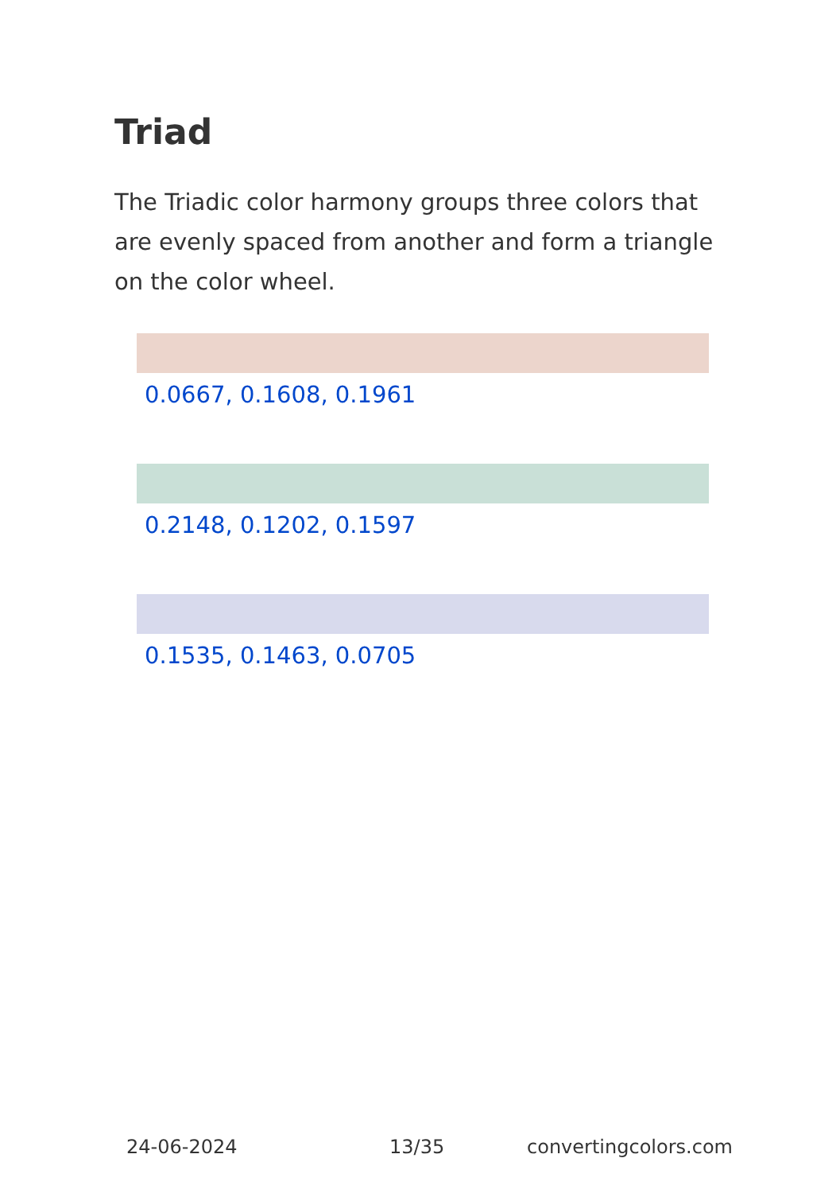Triad
The Triadic color harmony groups three colors that are evenly spaced from another and form a triangle on the color wheel.
0.0667, 0.1608, 0.1961
0.2148, 0.1202, 0.1597
0.1535, 0.1463, 0.0705
24-06-2024 13/35 convertingcolors.com